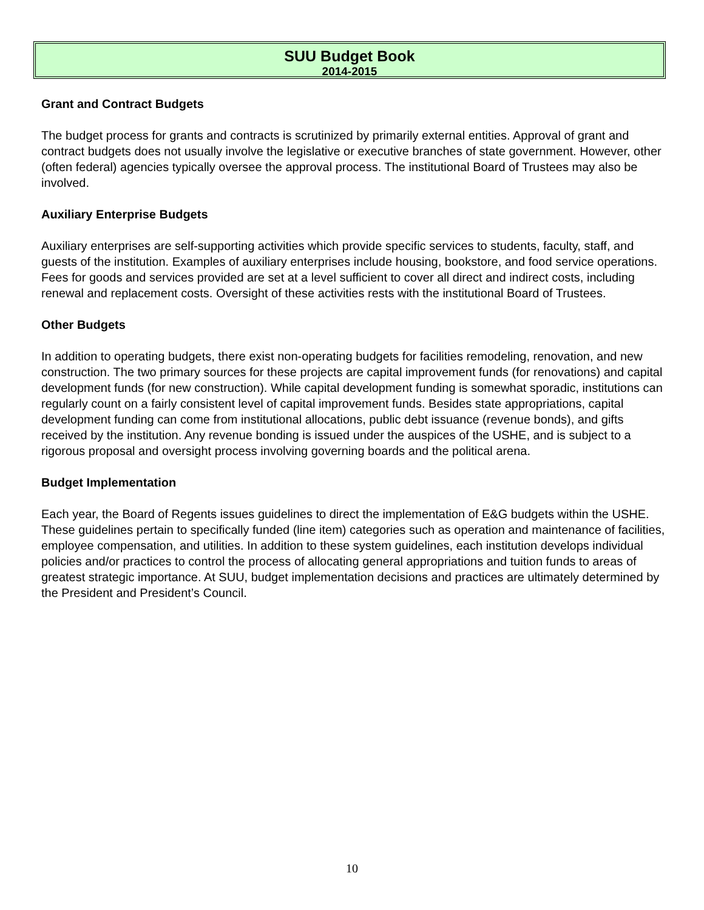SUU Budget Book
2014-2015
Grant and Contract Budgets
The budget process for grants and contracts is scrutinized by primarily external entities. Approval of grant and contract budgets does not usually involve the legislative or executive branches of state government. However, other (often federal) agencies typically oversee the approval process. The institutional Board of Trustees may also be involved.
Auxiliary Enterprise Budgets
Auxiliary enterprises are self-supporting activities which provide specific services to students, faculty, staff, and guests of the institution. Examples of auxiliary enterprises include housing, bookstore, and food service operations. Fees for goods and services provided are set at a level sufficient to cover all direct and indirect costs, including renewal and replacement costs. Oversight of these activities rests with the institutional Board of Trustees.
Other Budgets
In addition to operating budgets, there exist non-operating budgets for facilities remodeling, renovation, and new construction. The two primary sources for these projects are capital improvement funds (for renovations) and capital development funds (for new construction). While capital development funding is somewhat sporadic, institutions can regularly count on a fairly consistent level of capital improvement funds. Besides state appropriations, capital development funding can come from institutional allocations, public debt issuance (revenue bonds), and gifts received by the institution. Any revenue bonding is issued under the auspices of the USHE, and is subject to a rigorous proposal and oversight process involving governing boards and the political arena.
Budget Implementation
Each year, the Board of Regents issues guidelines to direct the implementation of E&G budgets within the USHE. These guidelines pertain to specifically funded (line item) categories such as operation and maintenance of facilities, employee compensation, and utilities. In addition to these system guidelines, each institution develops individual policies and/or practices to control the process of allocating general appropriations and tuition funds to areas of greatest strategic importance. At SUU, budget implementation decisions and practices are ultimately determined by the President and President’s Council.
10